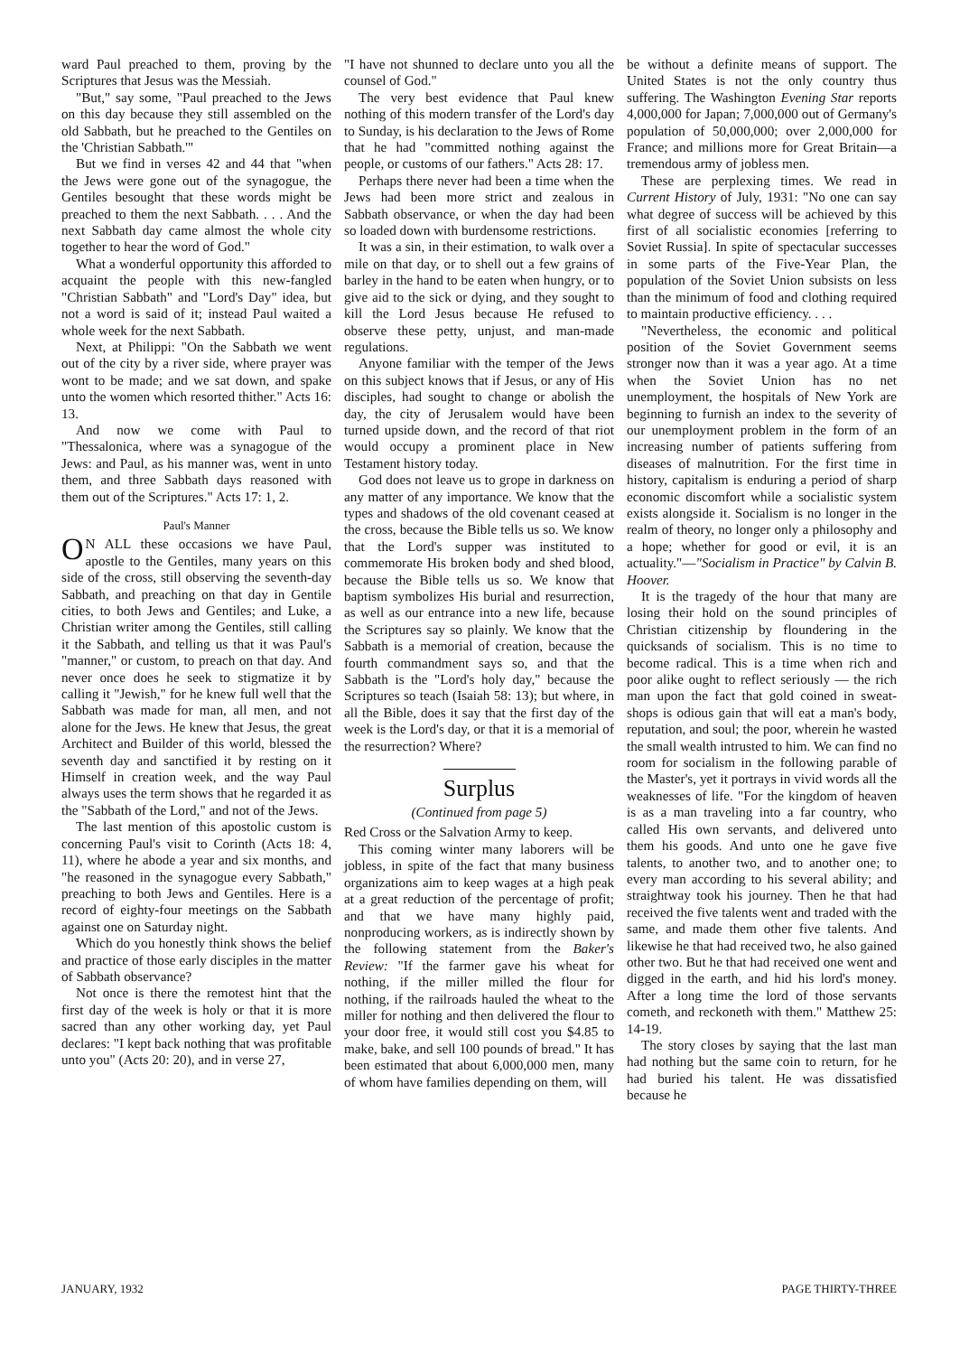ward Paul preached to them, proving by the Scriptures that Jesus was the Messiah.
"But," say some, "Paul preached to the Jews on this day because they still assembled on the old Sabbath, but he preached to the Gentiles on the 'Christian Sabbath.'"
But we find in verses 42 and 44 that "when the Jews were gone out of the synagogue, the Gentiles besought that these words might be preached to them the next Sabbath. . . . And the next Sabbath day came almost the whole city together to hear the word of God."
What a wonderful opportunity this afforded to acquaint the people with this new-fangled "Christian Sabbath" and "Lord's Day" idea, but not a word is said of it; instead Paul waited a whole week for the next Sabbath.
Next, at Philippi: "On the Sabbath we went out of the city by a river side, where prayer was wont to be made; and we sat down, and spake unto the women which resorted thither." Acts 16: 13.
And now we come with Paul to "Thessalonica, where was a synagogue of the Jews: and Paul, as his manner was, went in unto them, and three Sabbath days reasoned with them out of the Scriptures." Acts 17: 1, 2.
Paul's Manner
ON ALL these occasions we have Paul, apostle to the Gentiles, many years on this side of the cross, still observing the seventh-day Sabbath, and preaching on that day in Gentile cities, to both Jews and Gentiles; and Luke, a Christian writer among the Gentiles, still calling it the Sabbath, and telling us that it was Paul's "manner," or custom, to preach on that day. And never once does he seek to stigmatize it by calling it "Jewish," for he knew full well that the Sabbath was made for man, all men, and not alone for the Jews. He knew that Jesus, the great Architect and Builder of this world, blessed the seventh day and sanctified it by resting on it Himself in creation week, and the way Paul always uses the term shows that he regarded it as the "Sabbath of the Lord," and not of the Jews.
The last mention of this apostolic custom is concerning Paul's visit to Corinth (Acts 18: 4, 11), where he abode a year and six months, and "he reasoned in the synagogue every Sabbath," preaching to both Jews and Gentiles. Here is a record of eighty-four meetings on the Sabbath against one on Saturday night.
Which do you honestly think shows the belief and practice of those early disciples in the matter of Sabbath observance?
Not once is there the remotest hint that the first day of the week is holy or that it is more sacred than any other working day, yet Paul declares: "I kept back nothing that was profitable unto you" (Acts 20: 20), and in verse 27,
"I have not shunned to declare unto you all the counsel of God."
The very best evidence that Paul knew nothing of this modern transfer of the Lord's day to Sunday, is his declaration to the Jews of Rome that he had "committed nothing against the people, or customs of our fathers." Acts 28: 17.
Perhaps there never had been a time when the Jews had been more strict and zealous in Sabbath observance, or when the day had been so loaded down with burdensome restrictions.
It was a sin, in their estimation, to walk over a mile on that day, or to shell out a few grains of barley in the hand to be eaten when hungry, or to give aid to the sick or dying, and they sought to kill the Lord Jesus because He refused to observe these petty, unjust, and man-made regulations.
Anyone familiar with the temper of the Jews on this subject knows that if Jesus, or any of His disciples, had sought to change or abolish the day, the city of Jerusalem would have been turned upside down, and the record of that riot would occupy a prominent place in New Testament history today.
God does not leave us to grope in darkness on any matter of any importance. We know that the types and shadows of the old covenant ceased at the cross, because the Bible tells us so. We know that the Lord's supper was instituted to commemorate His broken body and shed blood, because the Bible tells us so. We know that baptism symbolizes His burial and resurrection, as well as our entrance into a new life, because the Scriptures say so plainly. We know that the Sabbath is a memorial of creation, because the fourth commandment says so, and that the Sabbath is the "Lord's holy day," because the Scriptures so teach (Isaiah 58: 13); but where, in all the Bible, does it say that the first day of the week is the Lord's day, or that it is a memorial of the resurrection? Where?
Surplus
(Continued from page 5)
Red Cross or the Salvation Army to keep.
This coming winter many laborers will be jobless, in spite of the fact that many business organizations aim to keep wages at a high peak at a great reduction of the percentage of profit; and that we have many highly paid, nonproducing workers, as is indirectly shown by the following statement from the Baker's Review: "If the farmer gave his wheat for nothing, if the miller milled the flour for nothing, if the railroads hauled the wheat to the miller for nothing and then delivered the flour to your door free, it would still cost you $4.85 to make, bake, and sell 100 pounds of bread." It has been estimated that about 6,000,000 men, many of whom have families depending on them, will
be without a definite means of support. The United States is not the only country thus suffering. The Washington Evening Star reports 4,000,000 for Japan; 7,000,000 out of Germany's population of 50,000,000; over 2,000,000 for France; and millions more for Great Britain—a tremendous army of jobless men.
These are perplexing times. We read in Current History of July, 1931: "No one can say what degree of success will be achieved by this first of all socialistic economies [referring to Soviet Russia]. In spite of spectacular successes in some parts of the Five-Year Plan, the population of the Soviet Union subsists on less than the minimum of food and clothing required to maintain productive efficiency. . . .
"Nevertheless, the economic and political position of the Soviet Government seems stronger now than it was a year ago. At a time when the Soviet Union has no net unemployment, the hospitals of New York are beginning to furnish an index to the severity of our unemployment problem in the form of an increasing number of patients suffering from diseases of malnutrition. For the first time in history, capitalism is enduring a period of sharp economic discomfort while a socialistic system exists alongside it. Socialism is no longer in the realm of theory, no longer only a philosophy and a hope; whether for good or evil, it is an actuality."—"Socialism in Practice" by Calvin B. Hoover.
It is the tragedy of the hour that many are losing their hold on the sound principles of Christian citizenship by floundering in the quicksands of socialism. This is no time to become radical. This is a time when rich and poor alike ought to reflect seriously — the rich man upon the fact that gold coined in sweat-shops is odious gain that will eat a man's body, reputation, and soul; the poor, wherein he wasted the small wealth intrusted to him. We can find no room for socialism in the following parable of the Master's, yet it portrays in vivid words all the weaknesses of life. "For the kingdom of heaven is as a man traveling into a far country, who called His own servants, and delivered unto them his goods. And unto one he gave five talents, to another two, and to another one; to every man according to his several ability; and straightway took his journey. Then he that had received the five talents went and traded with the same, and made them other five talents. And likewise he that had received two, he also gained other two. But he that had received one went and digged in the earth, and hid his lord's money. After a long time the lord of those servants cometh, and reckoneth with them." Matthew 25: 14-19.
The story closes by saying that the last man had nothing but the same coin to return, for he had buried his talent. He was dissatisfied because he
JANUARY, 1932 PAGE THIRTY-THREE